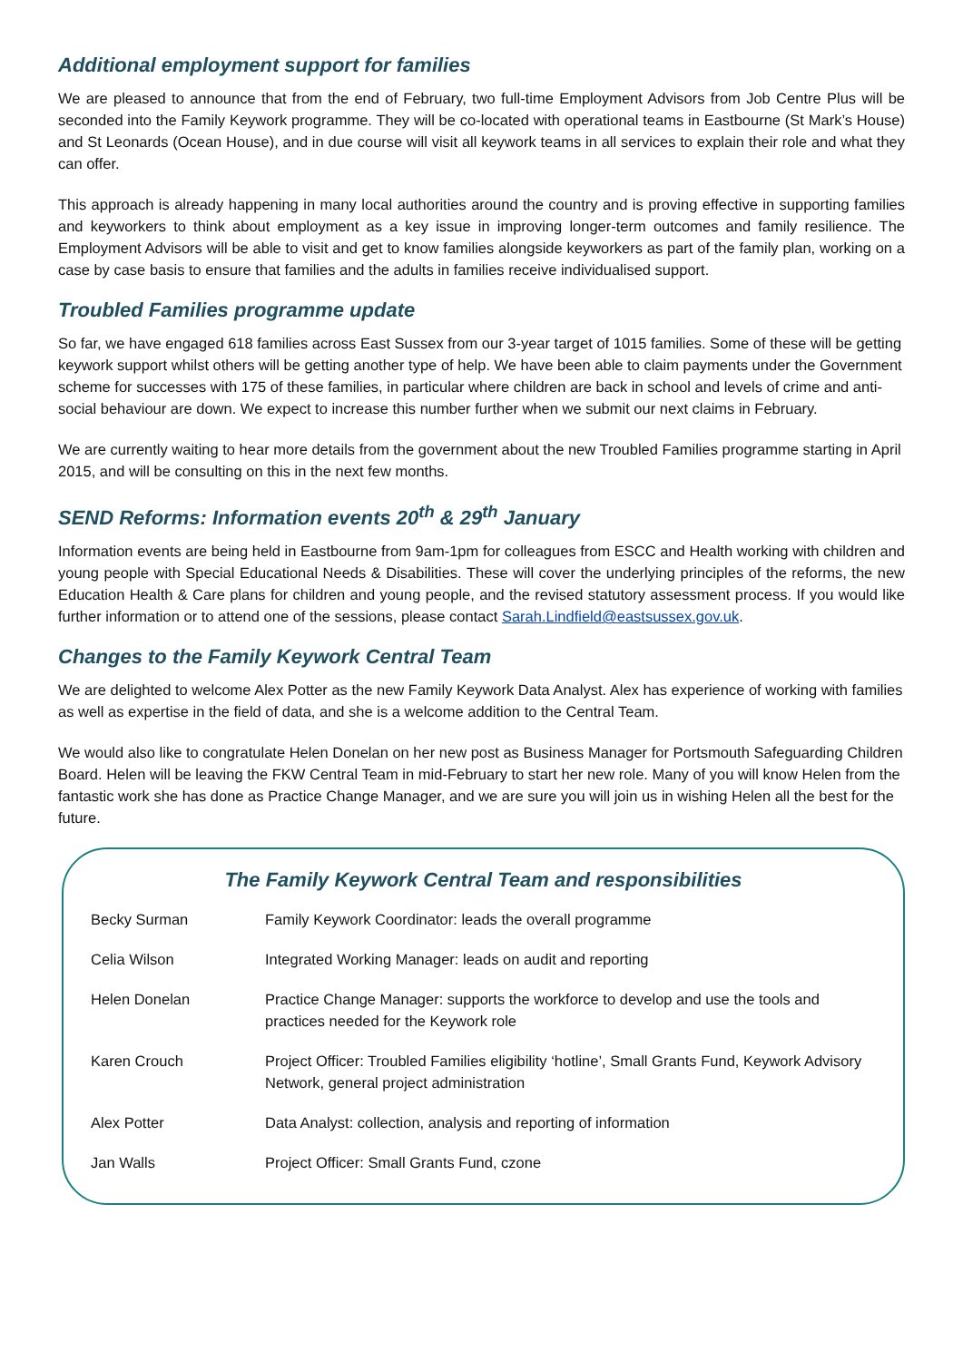Additional employment support for families
We are pleased to announce that from the end of February, two full-time Employment Advisors from Job Centre Plus will be seconded into the Family Keywork programme. They will be co-located with operational teams in Eastbourne (St Mark’s House) and St Leonards (Ocean House), and in due course will visit all keywork teams in all services to explain their role and what they can offer.
This approach is already happening in many local authorities around the country and is proving effective in supporting families and keyworkers to think about employment as a key issue in improving longer-term outcomes and family resilience. The Employment Advisors will be able to visit and get to know families alongside keyworkers as part of the family plan, working on a case by case basis to ensure that families and the adults in families receive individualised support.
Troubled Families programme update
So far, we have engaged 618 families across East Sussex from our 3-year target of 1015 families. Some of these will be getting keywork support whilst others will be getting another type of help. We have been able to claim payments under the Government scheme for successes with 175 of these families, in particular where children are back in school and levels of crime and anti-social behaviour are down. We expect to increase this number further when we submit our next claims in February.
We are currently waiting to hear more details from the government about the new Troubled Families programme starting in April 2015, and will be consulting on this in the next few months.
SEND Reforms: Information events 20<sup>th</sup> & 29<sup>th</sup> January
Information events are being held in Eastbourne from 9am-1pm for colleagues from ESCC and Health working with children and young people with Special Educational Needs & Disabilities. These will cover the underlying principles of the reforms, the new Education Health & Care plans for children and young people, and the revised statutory assessment process. If you would like further information or to attend one of the sessions, please contact Sarah.Lindfield@eastsussex.gov.uk.
Changes to the Family Keywork Central Team
We are delighted to welcome Alex Potter as the new Family Keywork Data Analyst. Alex has experience of working with families as well as expertise in the field of data, and she is a welcome addition to the Central Team.
We would also like to congratulate Helen Donelan on her new post as Business Manager for Portsmouth Safeguarding Children Board. Helen will be leaving the FKW Central Team in mid-February to start her new role. Many of you will know Helen from the fantastic work she has done as Practice Change Manager, and we are sure you will join us in wishing Helen all the best for the future.
The Family Keywork Central Team and responsibilities
| Becky Surman | Family Keywork Coordinator: leads the overall programme |
| Celia Wilson | Integrated Working Manager: leads on audit and reporting |
| Helen Donelan | Practice Change Manager: supports the workforce to develop and use the tools and practices needed for the Keywork role |
| Karen Crouch | Project Officer: Troubled Families eligibility ‘hotline’, Small Grants Fund, Keywork Advisory Network, general project administration |
| Alex Potter | Data Analyst: collection, analysis and reporting of information |
| Jan Walls | Project Officer: Small Grants Fund, czone |